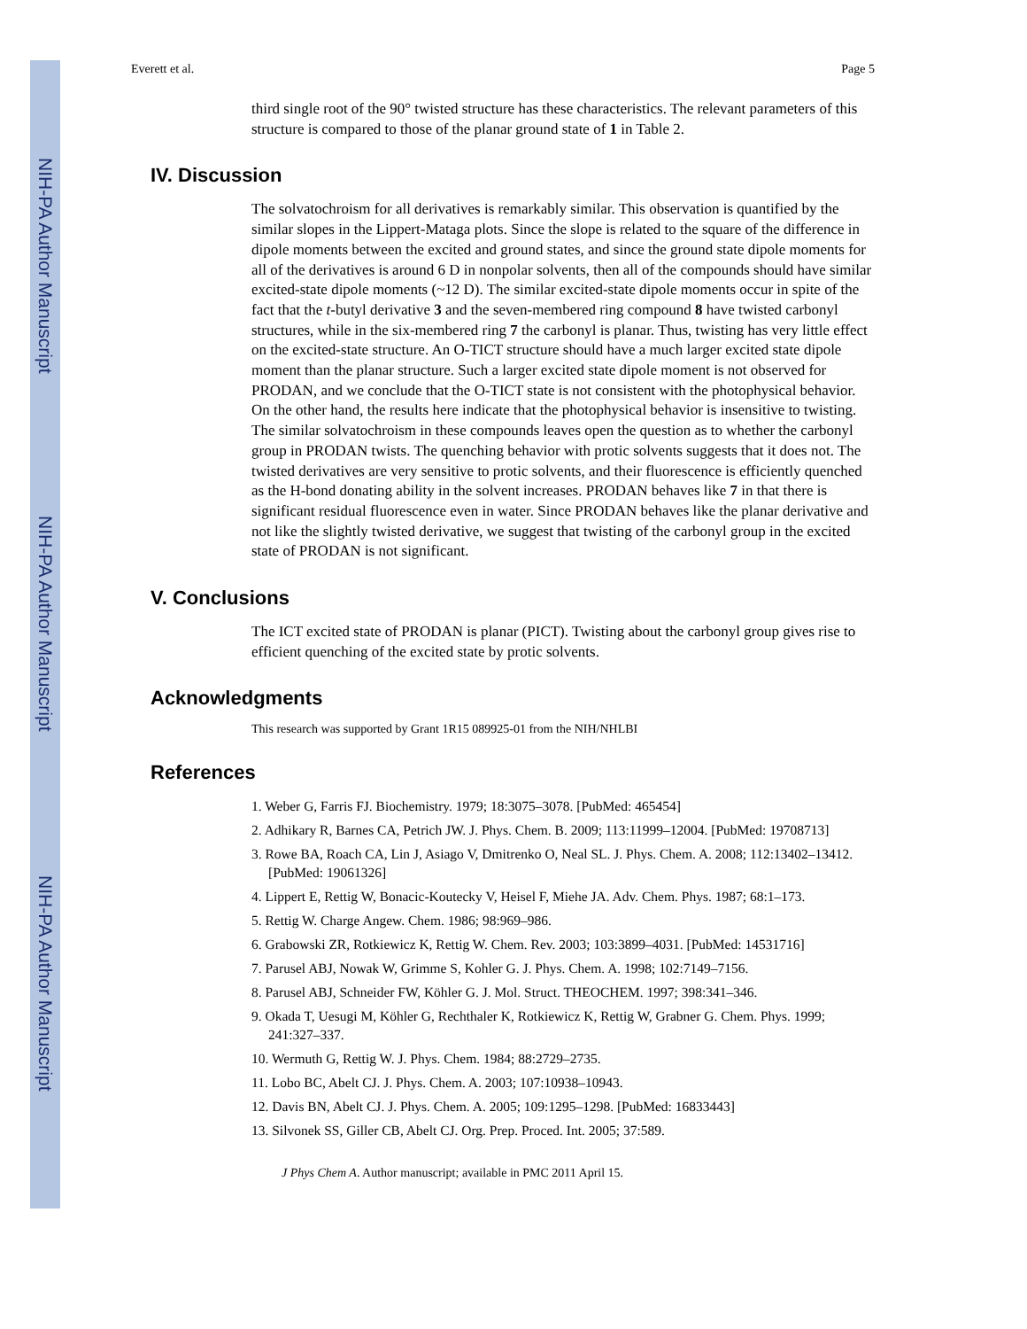NIH-PA Author Manuscript
NIH-PA Author Manuscript
NIH-PA Author Manuscript
Everett et al. Page 5
third single root of the 90° twisted structure has these characteristics. The relevant parameters of this structure is compared to those of the planar ground state of 1 in Table 2.
IV. Discussion
The solvatochroism for all derivatives is remarkably similar. This observation is quantified by the similar slopes in the Lippert-Mataga plots. Since the slope is related to the square of the difference in dipole moments between the excited and ground states, and since the ground state dipole moments for all of the derivatives is around 6 D in nonpolar solvents, then all of the compounds should have similar excited-state dipole moments (~12 D). The similar excited-state dipole moments occur in spite of the fact that the t-butyl derivative 3 and the seven-membered ring compound 8 have twisted carbonyl structures, while in the six-membered ring 7 the carbonyl is planar. Thus, twisting has very little effect on the excited-state structure. An O-TICT structure should have a much larger excited state dipole moment than the planar structure. Such a larger excited state dipole moment is not observed for PRODAN, and we conclude that the O-TICT state is not consistent with the photophysical behavior. On the other hand, the results here indicate that the photophysical behavior is insensitive to twisting. The similar solvatochroism in these compounds leaves open the question as to whether the carbonyl group in PRODAN twists. The quenching behavior with protic solvents suggests that it does not. The twisted derivatives are very sensitive to protic solvents, and their fluorescence is efficiently quenched as the H-bond donating ability in the solvent increases. PRODAN behaves like 7 in that there is significant residual fluorescence even in water. Since PRODAN behaves like the planar derivative and not like the slightly twisted derivative, we suggest that twisting of the carbonyl group in the excited state of PRODAN is not significant.
V. Conclusions
The ICT excited state of PRODAN is planar (PICT). Twisting about the carbonyl group gives rise to efficient quenching of the excited state by protic solvents.
Acknowledgments
This research was supported by Grant 1R15 089925-01 from the NIH/NHLBI
References
1. Weber G, Farris FJ. Biochemistry. 1979; 18:3075–3078. [PubMed: 465454]
2. Adhikary R, Barnes CA, Petrich JW. J. Phys. Chem. B. 2009; 113:11999–12004. [PubMed: 19708713]
3. Rowe BA, Roach CA, Lin J, Asiago V, Dmitrenko O, Neal SL. J. Phys. Chem. A. 2008; 112:13402–13412. [PubMed: 19061326]
4. Lippert E, Rettig W, Bonacic-Koutecky V, Heisel F, Miehe JA. Adv. Chem. Phys. 1987; 68:1–173.
5. Rettig W. Charge Angew. Chem. 1986; 98:969–986.
6. Grabowski ZR, Rotkiewicz K, Rettig W. Chem. Rev. 2003; 103:3899–4031. [PubMed: 14531716]
7. Parusel ABJ, Nowak W, Grimme S, Kohler G. J. Phys. Chem. A. 1998; 102:7149–7156.
8. Parusel ABJ, Schneider FW, Köhler G. J. Mol. Struct. THEOCHEM. 1997; 398:341–346.
9. Okada T, Uesugi M, Köhler G, Rechthaler K, Rotkiewicz K, Rettig W, Grabner G. Chem. Phys. 1999; 241:327–337.
10. Wermuth G, Rettig W. J. Phys. Chem. 1984; 88:2729–2735.
11. Lobo BC, Abelt CJ. J. Phys. Chem. A. 2003; 107:10938–10943.
12. Davis BN, Abelt CJ. J. Phys. Chem. A. 2005; 109:1295–1298. [PubMed: 16833443]
13. Silvonek SS, Giller CB, Abelt CJ. Org. Prep. Proced. Int. 2005; 37:589.
J Phys Chem A. Author manuscript; available in PMC 2011 April 15.